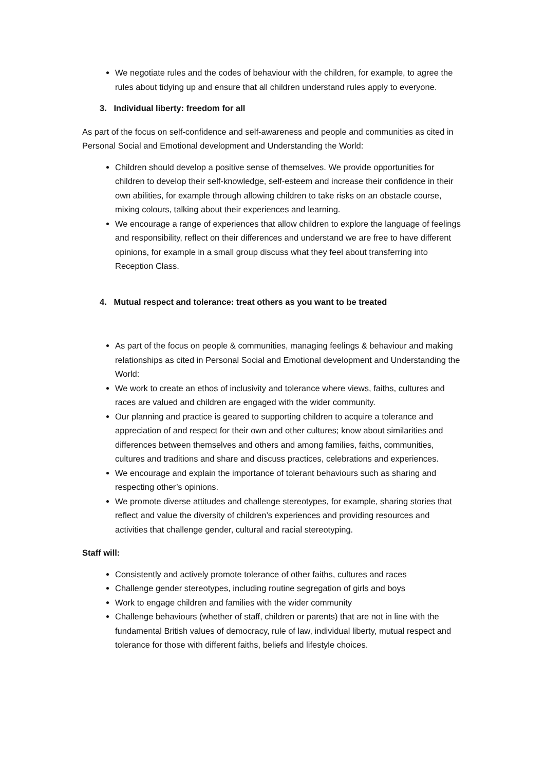We negotiate rules and the codes of behaviour with the children, for example, to agree the rules about tidying up and ensure that all children understand rules apply to everyone.
3. Individual liberty: freedom for all
As part of the focus on self-confidence and self-awareness and people and communities as cited in Personal Social and Emotional development and Understanding the World:
Children should develop a positive sense of themselves. We provide opportunities for children to develop their self-knowledge, self-esteem and increase their confidence in their own abilities, for example through allowing children to take risks on an obstacle course, mixing colours, talking about their experiences and learning.
We encourage a range of experiences that allow children to explore the language of feelings and responsibility, reflect on their differences and understand we are free to have different opinions, for example in a small group discuss what they feel about transferring into Reception Class.
4. Mutual respect and tolerance: treat others as you want to be treated
As part of the focus on people & communities, managing feelings & behaviour and making relationships as cited in Personal Social and Emotional development and Understanding the World:
We work to create an ethos of inclusivity and tolerance where views, faiths, cultures and races are valued and children are engaged with the wider community.
Our planning and practice is geared to supporting children to acquire a tolerance and appreciation of and respect for their own and other cultures; know about similarities and differences between themselves and others and among families, faiths, communities, cultures and traditions and share and discuss practices, celebrations and experiences.
We encourage and explain the importance of tolerant behaviours such as sharing and respecting other’s opinions.
We promote diverse attitudes and challenge stereotypes, for example, sharing stories that reflect and value the diversity of children’s experiences and providing resources and activities that challenge gender, cultural and racial stereotyping.
Staff will:
Consistently and actively promote tolerance of other faiths, cultures and races
Challenge gender stereotypes, including routine segregation of girls and boys
Work to engage children and families with the wider community
Challenge behaviours (whether of staff, children or parents) that are not in line with the fundamental British values of democracy, rule of law, individual liberty, mutual respect and tolerance for those with different faiths, beliefs and lifestyle choices.